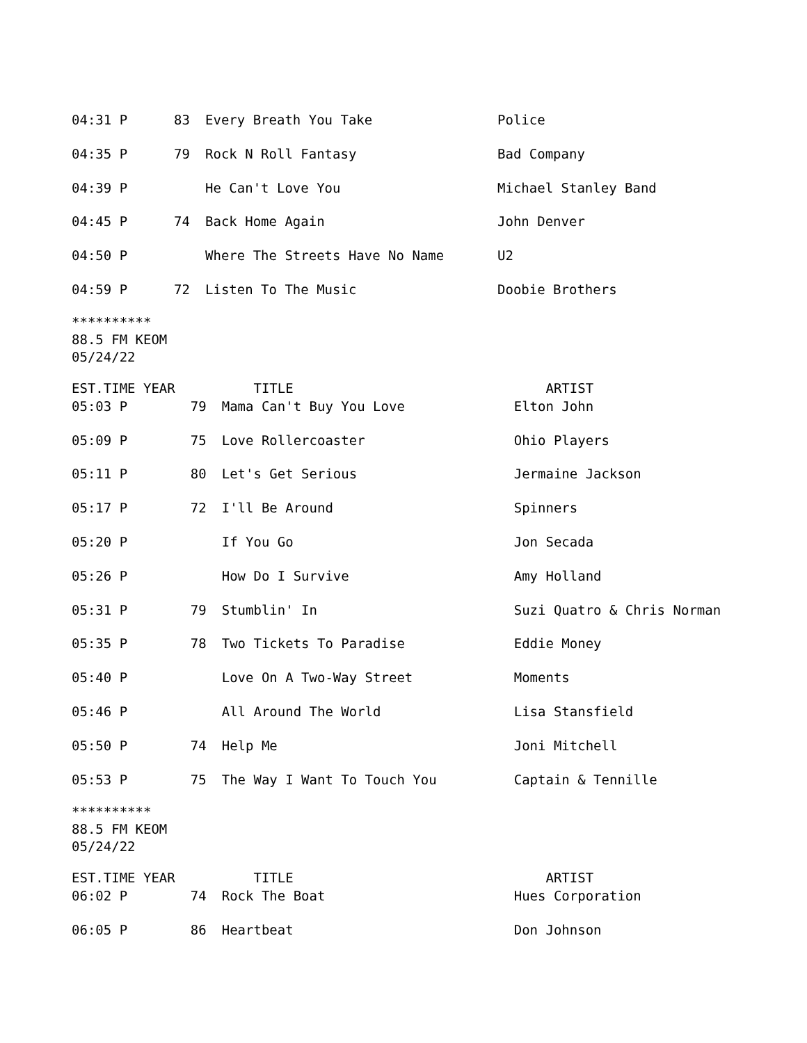| 04:31 P | 83 | Every Breath You Take | Police |
| 04:35 P | 79 | Rock N Roll Fantasy | Bad Company |
| 04:39 P | | He Can't Love You | Michael Stanley Band |
| 04:45 P | 74 | Back Home Again | John Denver |
| 04:50 P | | Where The Streets Have No Name | U2 |
| 04:59 P | 72 | Listen To The Music | Doobie Brothers |
**********
88.5 FM KEOM
05/24/22
| EST.TIME YEAR | | TITLE | ARTIST |
| 05:03 P | 79 | Mama Can't Buy You Love | Elton John |
| 05:09 P | 75 | Love Rollercoaster | Ohio Players |
| 05:11 P | 80 | Let's Get Serious | Jermaine Jackson |
| 05:17 P | 72 | I'll Be Around | Spinners |
| 05:20 P | | If You Go | Jon Secada |
| 05:26 P | | How Do I Survive | Amy Holland |
| 05:31 P | 79 | Stumblin' In | Suzi Quatro & Chris Norman |
| 05:35 P | 78 | Two Tickets To Paradise | Eddie Money |
| 05:40 P | | Love On A Two-Way Street | Moments |
| 05:46 P | | All Around The World | Lisa Stansfield |
| 05:50 P | 74 | Help Me | Joni Mitchell |
| 05:53 P | 75 | The Way I Want To Touch You | Captain & Tennille |
**********
88.5 FM KEOM
05/24/22
| EST.TIME YEAR | | TITLE | ARTIST |
| 06:02 P | 74 | Rock The Boat | Hues Corporation |
| 06:05 P | 86 | Heartbeat | Don Johnson |